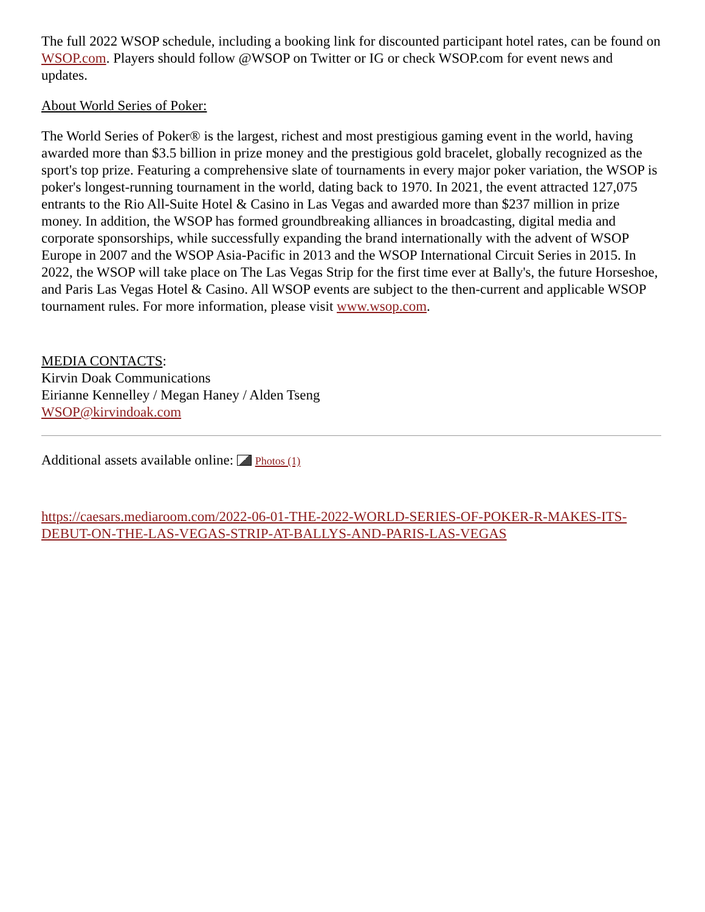The full 2022 WSOP schedule, including a booking link for discounted participant hotel rates, can be found on WSOP.com. Players should follow @WSOP on Twitter or IG or check WSOP.com for event news and updates.
About World Series of Poker:
The World Series of Poker® is the largest, richest and most prestigious gaming event in the world, having awarded more than $3.5 billion in prize money and the prestigious gold bracelet, globally recognized as the sport's top prize. Featuring a comprehensive slate of tournaments in every major poker variation, the WSOP is poker's longest-running tournament in the world, dating back to 1970. In 2021, the event attracted 127,075 entrants to the Rio All-Suite Hotel & Casino in Las Vegas and awarded more than $237 million in prize money. In addition, the WSOP has formed groundbreaking alliances in broadcasting, digital media and corporate sponsorships, while successfully expanding the brand internationally with the advent of WSOP Europe in 2007 and the WSOP Asia-Pacific in 2013 and the WSOP International Circuit Series in 2015. In 2022, the WSOP will take place on The Las Vegas Strip for the first time ever at Bally's, the future Horseshoe, and Paris Las Vegas Hotel & Casino. All WSOP events are subject to the then-current and applicable WSOP tournament rules. For more information, please visit www.wsop.com.
MEDIA CONTACTS:
Kirvin Doak Communications
Eirianne Kennelley / Megan Haney / Alden Tseng
WSOP@kirvindoak.com
Additional assets available online: Photos (1)
https://caesars.mediaroom.com/2022-06-01-THE-2022-WORLD-SERIES-OF-POKER-R-MAKES-ITS-DEBUT-ON-THE-LAS-VEGAS-STRIP-AT-BALLYS-AND-PARIS-LAS-VEGAS